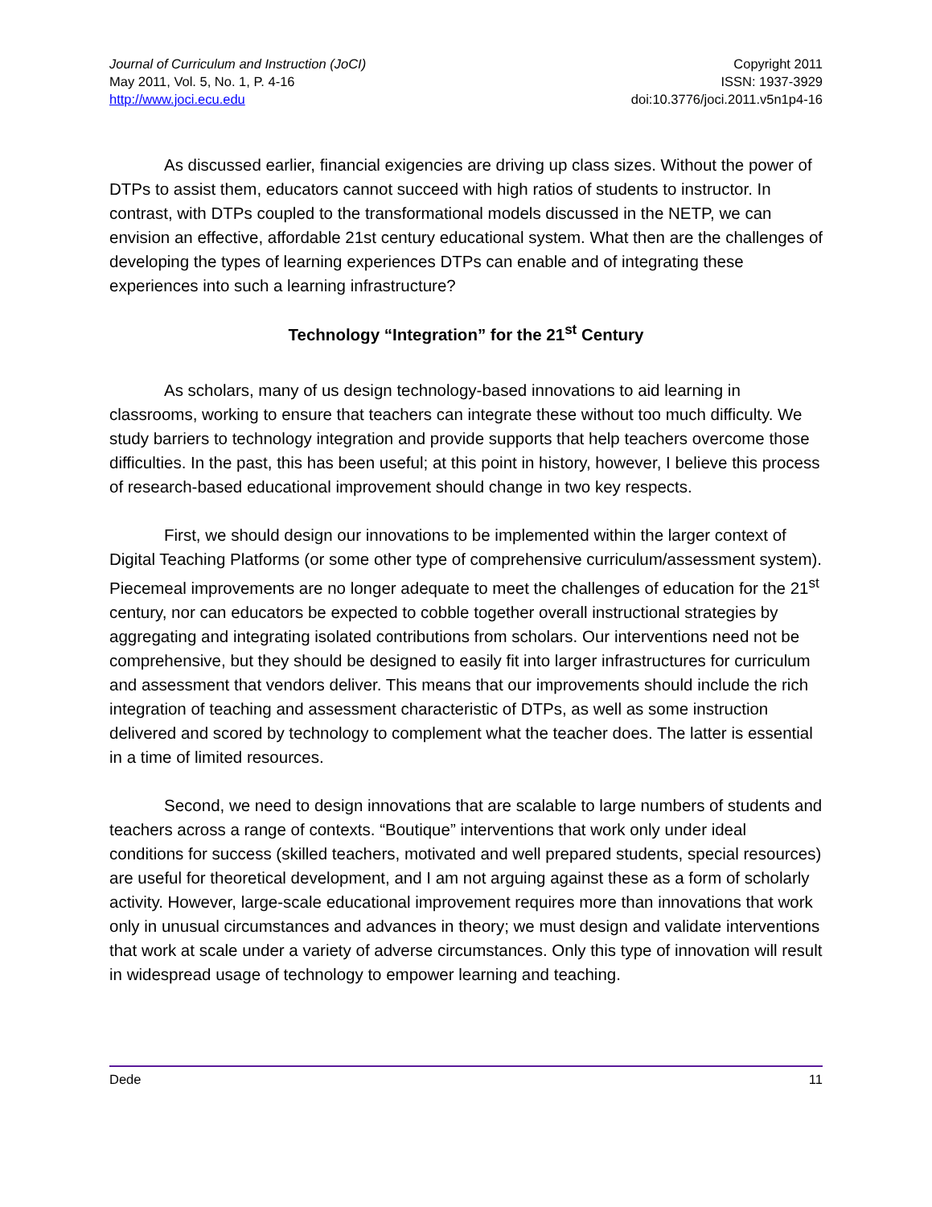Journal of Curriculum and Instruction (JoCI)
May 2011, Vol. 5, No. 1, P. 4-16
http://www.joci.ecu.edu
Copyright 2011
ISSN: 1937-3929
doi:10.3776/joci.2011.v5n1p4-16
As discussed earlier, financial exigencies are driving up class sizes. Without the power of DTPs to assist them, educators cannot succeed with high ratios of students to instructor. In contrast, with DTPs coupled to the transformational models discussed in the NETP, we can envision an effective, affordable 21st century educational system. What then are the challenges of developing the types of learning experiences DTPs can enable and of integrating these experiences into such a learning infrastructure?
Technology “Integration” for the 21<sup>st</sup> Century
As scholars, many of us design technology-based innovations to aid learning in classrooms, working to ensure that teachers can integrate these without too much difficulty. We study barriers to technology integration and provide supports that help teachers overcome those difficulties. In the past, this has been useful; at this point in history, however, I believe this process of research-based educational improvement should change in two key respects.
First, we should design our innovations to be implemented within the larger context of Digital Teaching Platforms (or some other type of comprehensive curriculum/assessment system). Piecemeal improvements are no longer adequate to meet the challenges of education for the 21<sup>st</sup> century, nor can educators be expected to cobble together overall instructional strategies by aggregating and integrating isolated contributions from scholars. Our interventions need not be comprehensive, but they should be designed to easily fit into larger infrastructures for curriculum and assessment that vendors deliver. This means that our improvements should include the rich integration of teaching and assessment characteristic of DTPs, as well as some instruction delivered and scored by technology to complement what the teacher does. The latter is essential in a time of limited resources.
Second, we need to design innovations that are scalable to large numbers of students and teachers across a range of contexts. “Boutique” interventions that work only under ideal conditions for success (skilled teachers, motivated and well prepared students, special resources) are useful for theoretical development, and I am not arguing against these as a form of scholarly activity. However, large-scale educational improvement requires more than innovations that work only in unusual circumstances and advances in theory; we must design and validate interventions that work at scale under a variety of adverse circumstances. Only this type of innovation will result in widespread usage of technology to empower learning and teaching.
Dede 11